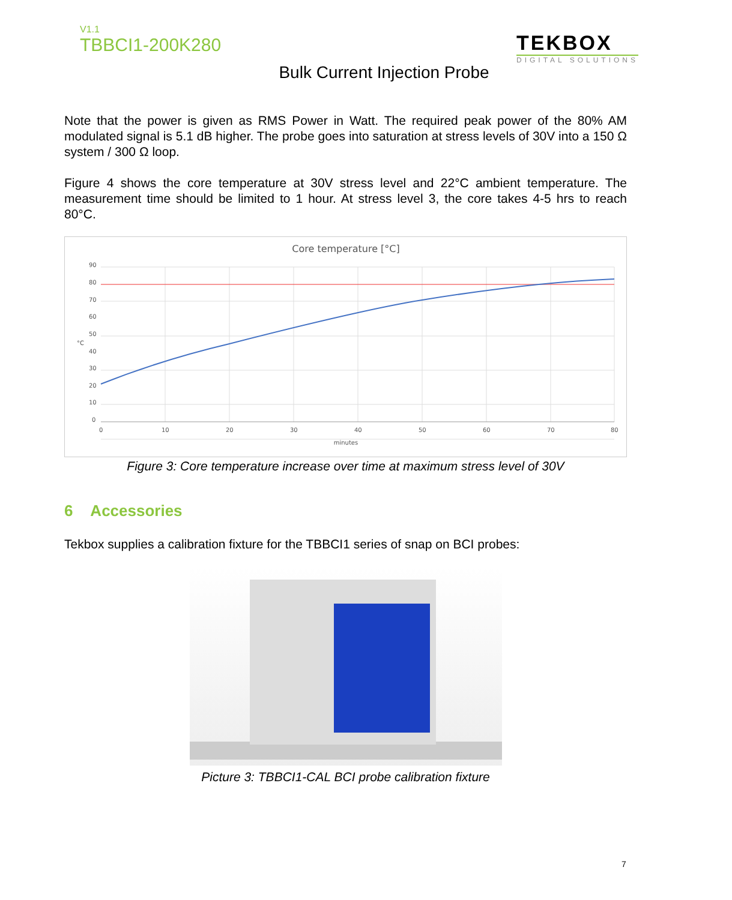V1.1
TBBCI1-200K280
TEKBOX
DIGITAL SOLUTIONS
Bulk Current Injection Probe
Note that the power is given as RMS Power in Watt. The required peak power of the 80% AM modulated signal is 5.1 dB higher. The probe goes into saturation at stress levels of 30V into a 150 Ω system / 300 Ω loop.
Figure 4 shows the core temperature at 30V stress level and 22°C ambient temperature. The measurement time should be limited to 1 hour. At stress level 3, the core takes 4-5 hrs to reach 80°C.
Core temperature [°C]
90
80
70
60
50
40
30
20
10
0
°C
0
10
20
30
40
50
60
70
80
minutes
Figure 3: Core temperature increase over time at maximum stress level of 30V
6 Accessories
Tekbox supplies a calibration fixture for the TBBCI1 series of snap on BCI probes:
Picture 3: TBBCI1-CAL BCI probe calibration fixture
7